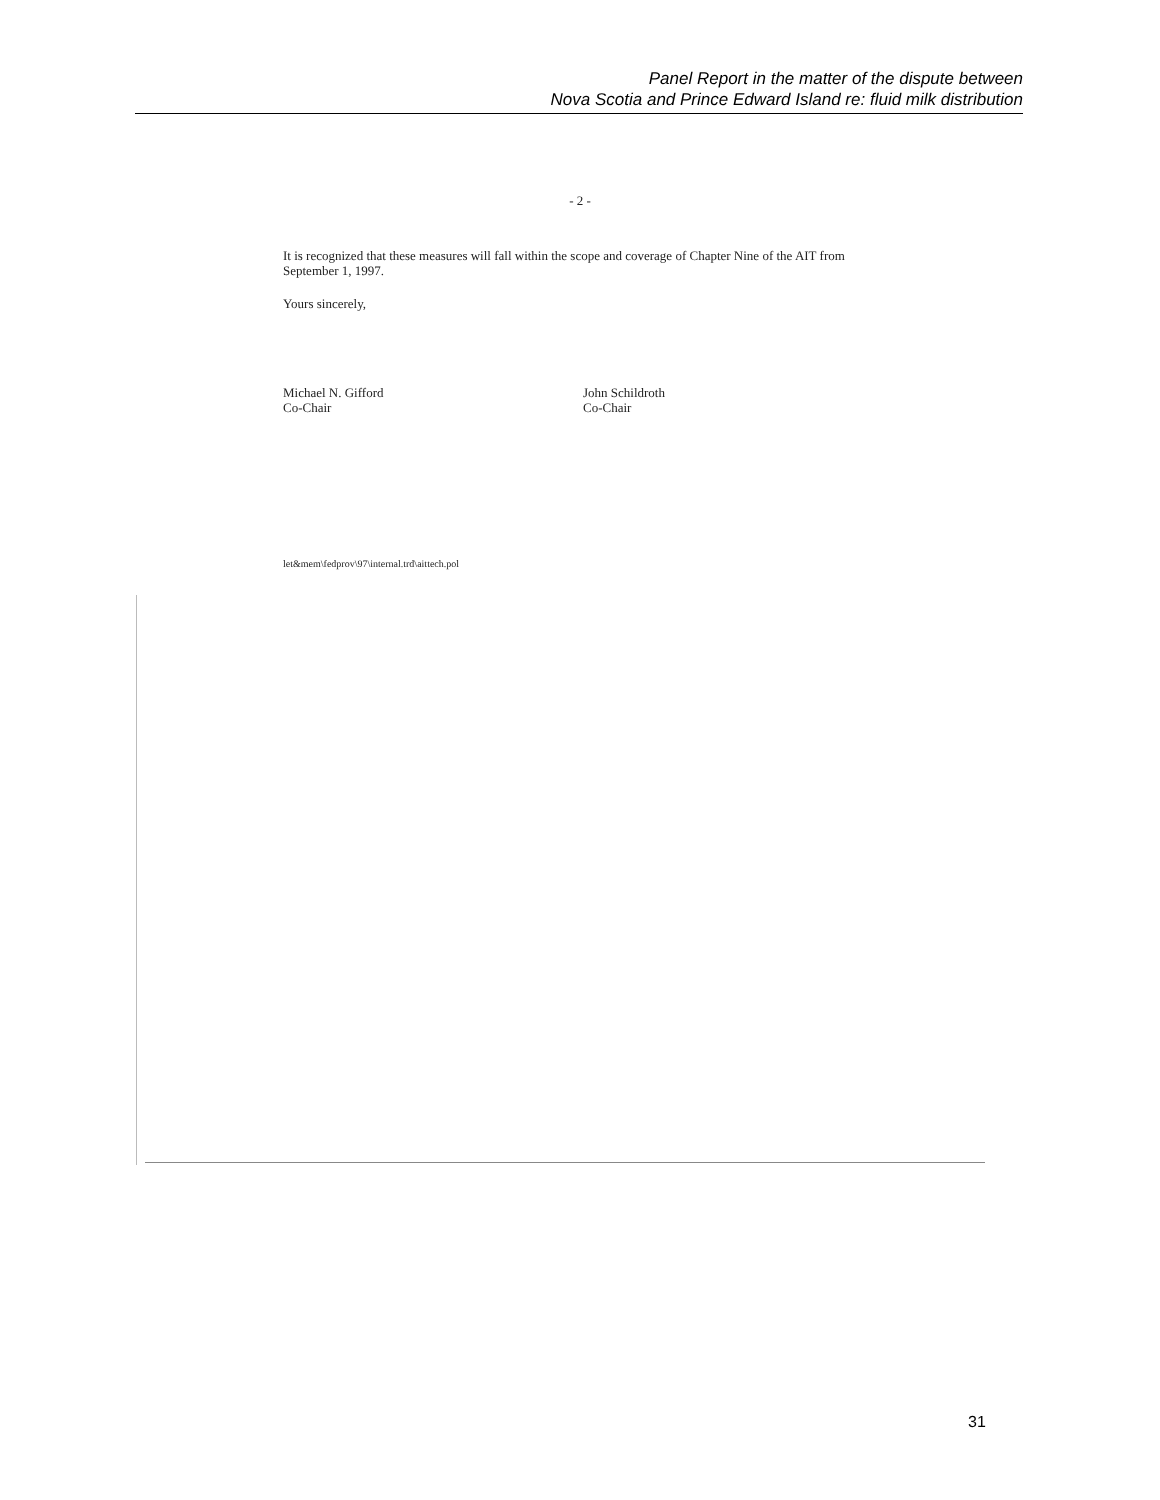Panel Report in the matter of the dispute between
Nova Scotia and Prince Edward Island re: fluid milk distribution
- 2 -
It is recognized that these measures will fall within the scope and coverage of Chapter Nine of the AIT from September 1, 1997.
Yours sincerely,
Michael N. Gifford
Co-Chair
John Schildroth
Co-Chair
let&mem\fedprov\97\internal.trd\aittech.pol
31